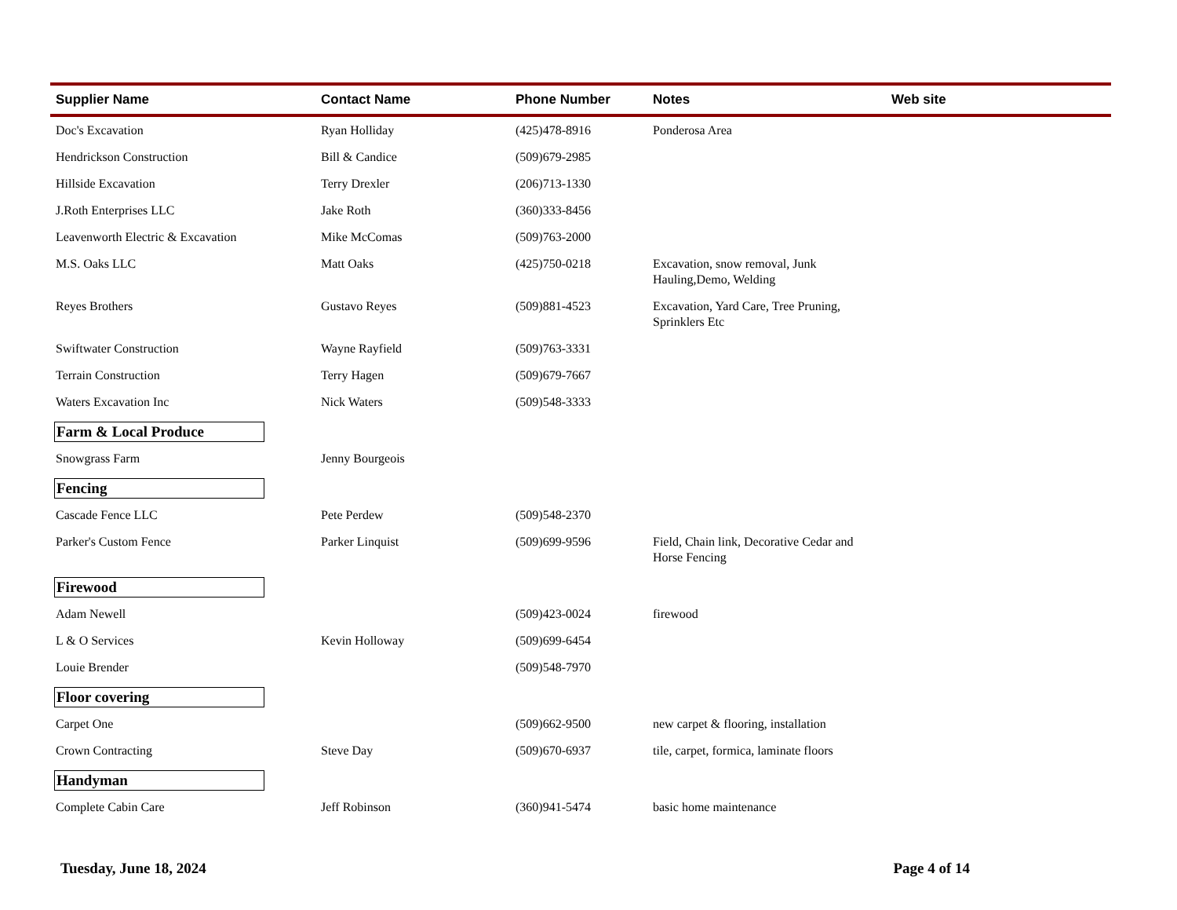| Supplier Name | Contact Name | Phone Number | Notes | Web site |
| --- | --- | --- | --- | --- |
| Doc's Excavation | Ryan Holliday | (425)478-8916 | Ponderosa Area | |
| Hendrickson Construction | Bill & Candice | (509)679-2985 | | |
| Hillside Excavation | Terry Drexler | (206)713-1330 | | |
| J.Roth Enterprises LLC | Jake Roth | (360)333-8456 | | |
| Leavenworth Electric & Excavation | Mike McComas | (509)763-2000 | | |
| M.S. Oaks LLC | Matt Oaks | (425)750-0218 | Excavation, snow removal, Junk Hauling,Demo, Welding | |
| Reyes Brothers | Gustavo Reyes | (509)881-4523 | Excavation, Yard Care, Tree Pruning, Sprinklers Etc | |
| Swiftwater Construction | Wayne Rayfield | (509)763-3331 | | |
| Terrain Construction | Terry Hagen | (509)679-7667 | | |
| Waters Excavation Inc | Nick Waters | (509)548-3333 | | |
| Farm & Local Produce | | | | |
| Snowgrass Farm | Jenny Bourgeois | | | |
| Fencing | | | | |
| Cascade Fence LLC | Pete Perdew | (509)548-2370 | | |
| Parker's Custom Fence | Parker Linquist | (509)699-9596 | Field, Chain link, Decorative Cedar and Horse Fencing | |
| Firewood | | | | |
| Adam Newell | | (509)423-0024 | firewood | |
| L & O Services | Kevin Holloway | (509)699-6454 | | |
| Louie Brender | | (509)548-7970 | | |
| Floor covering | | | | |
| Carpet One | | (509)662-9500 | new carpet & flooring, installation | |
| Crown Contracting | Steve Day | (509)670-6937 | tile, carpet, formica, laminate floors | |
| Handyman | | | | |
| Complete Cabin Care | Jeff Robinson | (360)941-5474 | basic home maintenance | |
Tuesday, June 18, 2024 Page 4 of 14